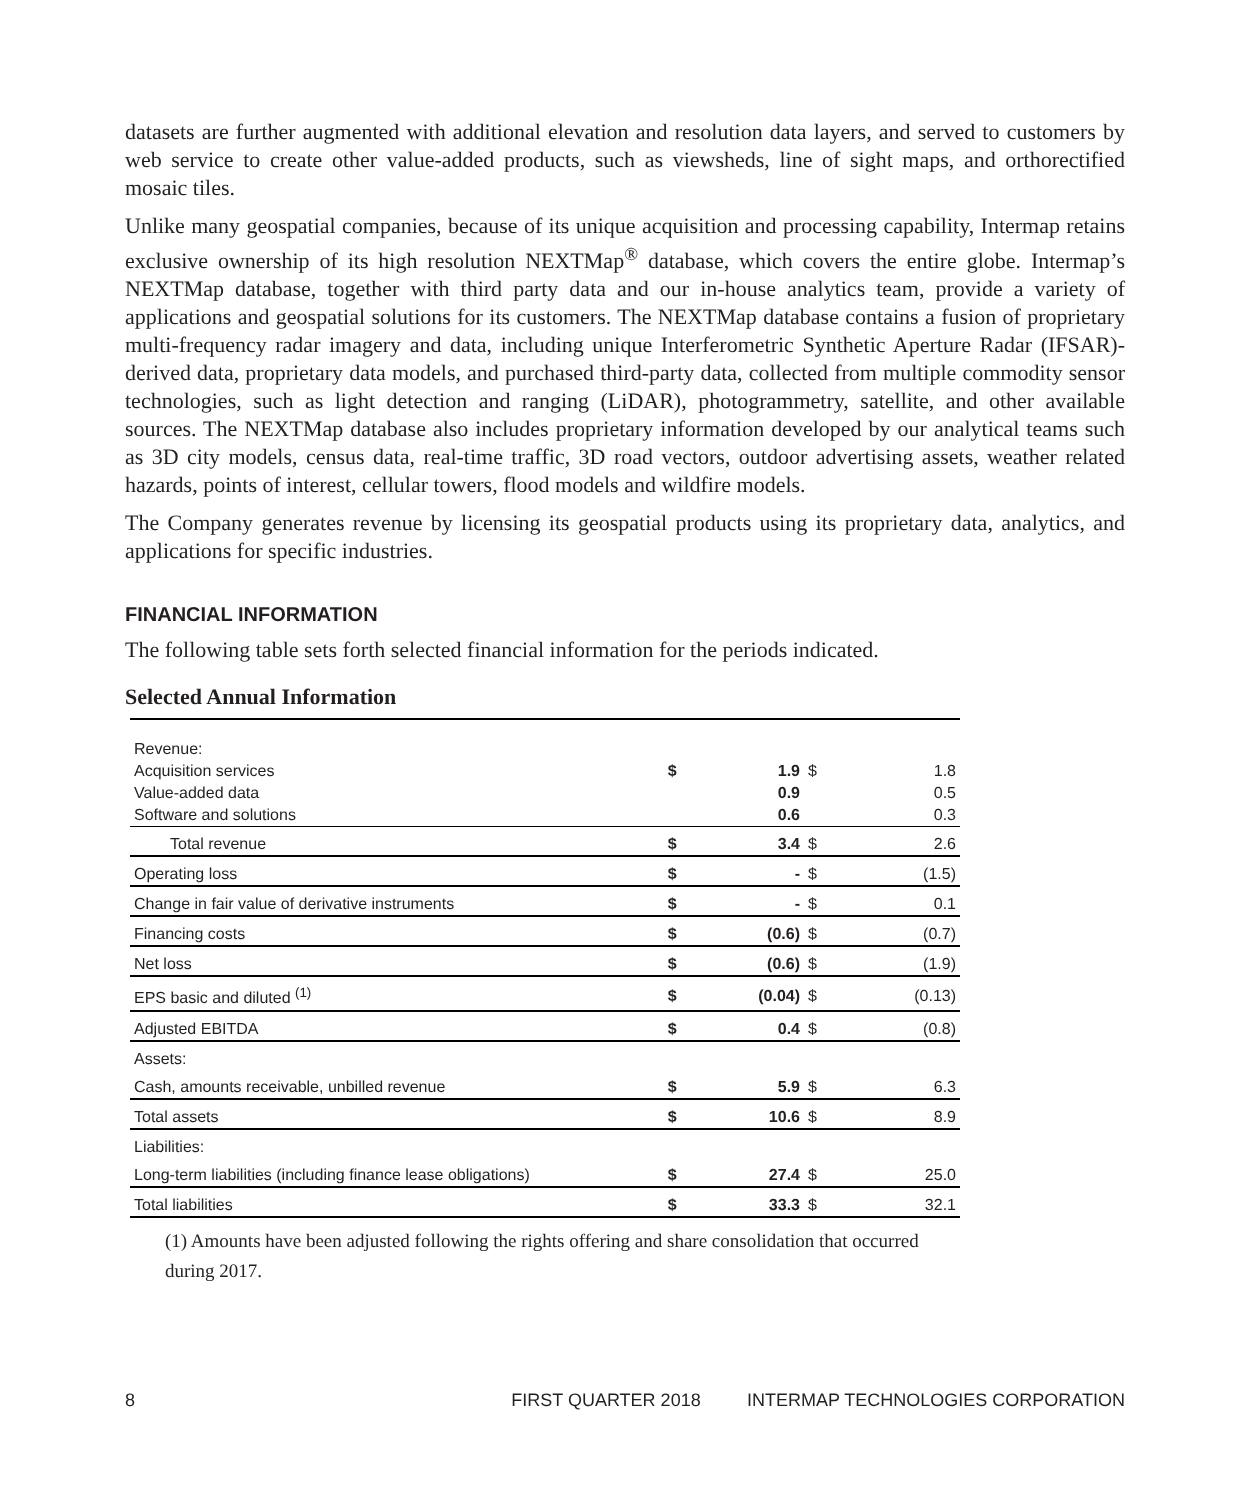datasets are further augmented with additional elevation and resolution data layers, and served to customers by web service to create other value-added products, such as viewsheds, line of sight maps, and orthorectified mosaic tiles.
Unlike many geospatial companies, because of its unique acquisition and processing capability, Intermap retains exclusive ownership of its high resolution NEXTMap<sup>®</sup> database, which covers the entire globe. Intermap’s NEXTMap database, together with third party data and our in-house analytics team, provide a variety of applications and geospatial solutions for its customers. The NEXTMap database contains a fusion of proprietary multi-frequency radar imagery and data, including unique Interferometric Synthetic Aperture Radar (IFSAR)-derived data, proprietary data models, and purchased third-party data, collected from multiple commodity sensor technologies, such as light detection and ranging (LiDAR), photogrammetry, satellite, and other available sources. The NEXTMap database also includes proprietary information developed by our analytical teams such as 3D city models, census data, real-time traffic, 3D road vectors, outdoor advertising assets, weather related hazards, points of interest, cellular towers, flood models and wildfire models.
The Company generates revenue by licensing its geospatial products using its proprietary data, analytics, and applications for specific industries.
FINANCIAL INFORMATION
The following table sets forth selected financial information for the periods indicated.
Selected Annual Information
| Revenue: | | | | |
| Acquisition services | $ | 1.9 | $ | 1.8 |
| Value-added data | | 0.9 | | 0.5 |
| Software and solutions | | 0.6 | | 0.3 |
| Total revenue | $ | 3.4 | $ | 2.6 |
| Operating loss | $ | - | $ | (1.5) |
| Change in fair value of derivative instruments | $ | - | $ | 0.1 |
| Financing costs | $ | (0.6) | $ | (0.7) |
| Net loss | $ | (0.6) | $ | (1.9) |
| EPS basic and diluted <sup>(1)</sup> | $ | (0.04) | $ | (0.13) |
| Adjusted EBITDA | $ | 0.4 | $ | (0.8) |
| Assets: | | | | |
| Cash, amounts receivable, unbilled revenue | $ | 5.9 | $ | 6.3 |
| Total assets | $ | 10.6 | $ | 8.9 |
| Liabilities: | | | | |
| Long-term liabilities (including finance lease obligations) | $ | 27.4 | $ | 25.0 |
| Total liabilities | $ | 33.3 | $ | 32.1 |
(1) Amounts have been adjusted following the rights offering and share consolidation that occurred during 2017.
8 FIRST QUARTER 2018 INTERMAP TECHNOLOGIES CORPORATION